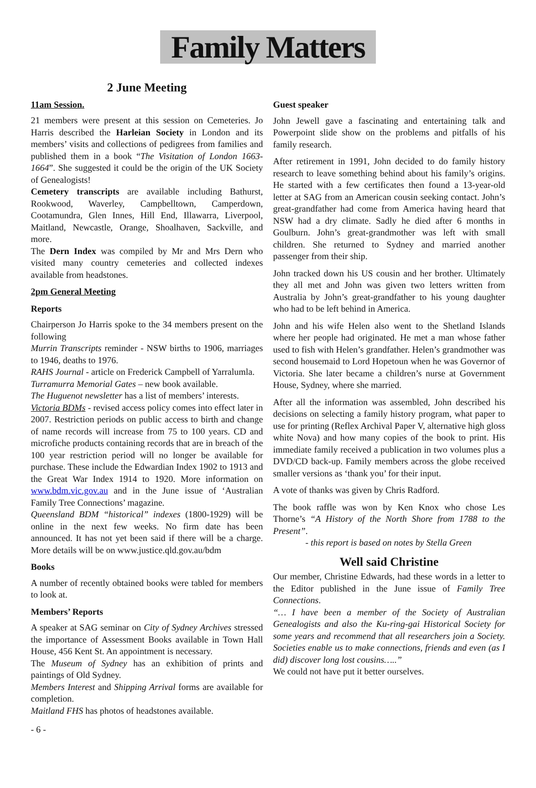Family Matters
2 June Meeting
11am Session.
21 members were present at this session on Cemeteries. Jo Harris described the Harleian Society in London and its members’ visits and collections of pedigrees from families and published them in a book “The Visitation of London 1663-1664”. She suggested it could be the origin of the UK Society of Genealogists!
Cemetery transcripts are available including Bathurst, Rookwood, Waverley, Campbelltown, Camperdown, Cootamundra, Glen Innes, Hill End, Illawarra, Liverpool, Maitland, Newcastle, Orange, Shoalhaven, Sackville, and more.
The Dern Index was compiled by Mr and Mrs Dern who visited many country cemeteries and collected indexes available from headstones.
2pm General Meeting
Reports
Chairperson Jo Harris spoke to the 34 members present on the following
Murrin Transcripts reminder - NSW births to 1906, marriages to 1946, deaths to 1976.
RAHS Journal - article on Frederick Campbell of Yarralumla.
Turramurra Memorial Gates – new book available.
The Huguenot newsletter has a list of members’ interests.
Victoria BDMs - revised access policy comes into effect later in 2007. Restriction periods on public access to birth and change of name records will increase from 75 to 100 years. CD and microfiche products containing records that are in breach of the 100 year restriction period will no longer be available for purchase. These include the Edwardian Index 1902 to 1913 and the Great War Index 1914 to 1920. More information on www.bdm.vic.gov.au and in the June issue of ‘Australian Family Tree Connections’ magazine.
Queensland BDM “historical” indexes (1800-1929) will be online in the next few weeks. No firm date has been announced. It has not yet been said if there will be a charge. More details will be on www.justice.qld.gov.au/bdm
Books
A number of recently obtained books were tabled for members to look at.
Members’ Reports
A speaker at SAG seminar on City of Sydney Archives stressed the importance of Assessment Books available in Town Hall House, 456 Kent St. An appointment is necessary.
The Museum of Sydney has an exhibition of prints and paintings of Old Sydney.
Members Interest and Shipping Arrival forms are available for completion.
Maitland FHS has photos of headstones available.
Guest speaker
John Jewell gave a fascinating and entertaining talk and Powerpoint slide show on the problems and pitfalls of his family research.
After retirement in 1991, John decided to do family history research to leave something behind about his family’s origins. He started with a few certificates then found a 13-year-old letter at SAG from an American cousin seeking contact. John’s great-grandfather had come from America having heard that NSW had a dry climate. Sadly he died after 6 months in Goulburn. John’s great-grandmother was left with small children. She returned to Sydney and married another passenger from their ship.
John tracked down his US cousin and her brother. Ultimately they all met and John was given two letters written from Australia by John’s great-grandfather to his young daughter who had to be left behind in America.
John and his wife Helen also went to the Shetland Islands where her people had originated. He met a man whose father used to fish with Helen’s grandfather. Helen’s grandmother was second housemaid to Lord Hopetoun when he was Governor of Victoria. She later became a children’s nurse at Government House, Sydney, where she married.
After all the information was assembled, John described his decisions on selecting a family history program, what paper to use for printing (Reflex Archival Paper V, alternative high gloss white Nova) and how many copies of the book to print. His immediate family received a publication in two volumes plus a DVD/CD back-up. Family members across the globe received smaller versions as ‘thank you’ for their input.
A vote of thanks was given by Chris Radford.
The book raffle was won by Ken Knox who chose Les Thorne’s “A History of the North Shore from 1788 to the Present”.
- this report is based on notes by Stella Green
Well said Christine
Our member, Christine Edwards, had these words in a letter to the Editor published in the June issue of Family Tree Connections.
“… I have been a member of the Society of Australian Genealogists and also the Ku-ring-gai Historical Society for some years and recommend that all researchers join a Society. Societies enable us to make connections, friends and even (as I did) discover long lost cousins…..”
We could not have put it better ourselves.
- 6 -